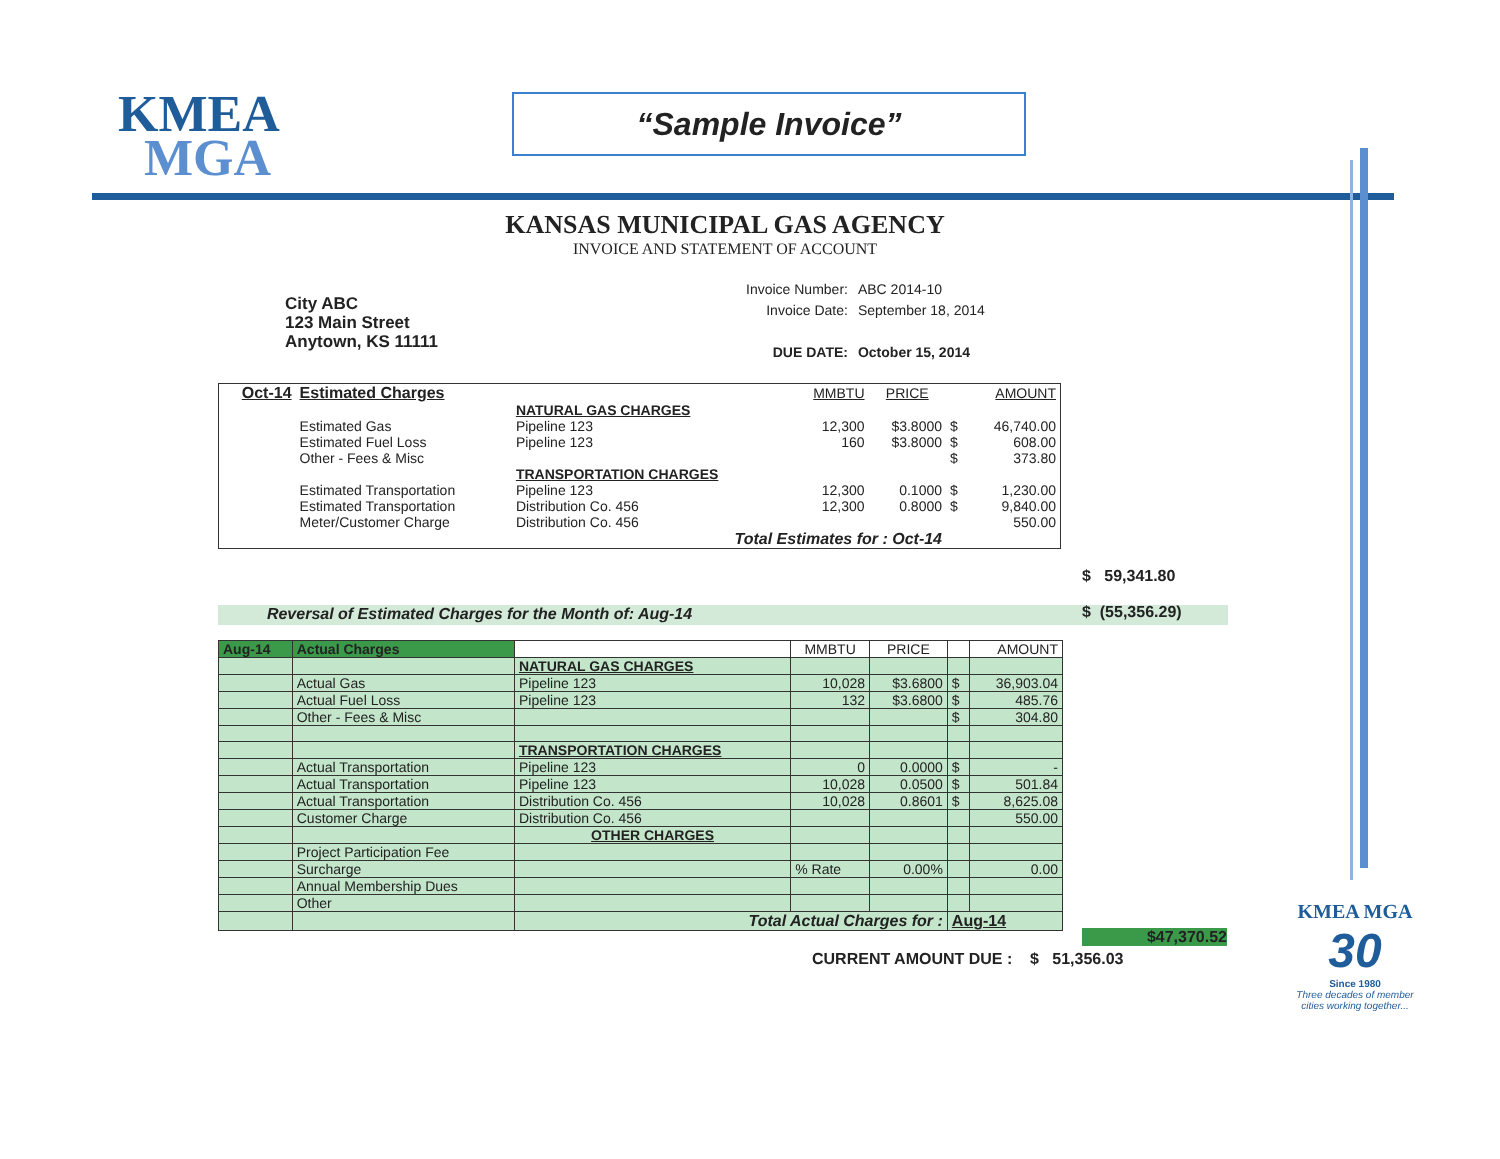KMEA
MGA
“Sample Invoice”
KANSAS MUNICIPAL GAS AGENCY
INVOICE AND STATEMENT OF ACCOUNT
City ABC
123 Main Street
Anytown, KS 11111
| Invoice Number: | ABC 2014-10 |
| Invoice Date: | September 18, 2014 |
| DUE DATE: | October 15, 2014 |
| Oct-14 | Estimated Charges | | MMBTU | PRICE | | AMOUNT |
| | | NATURAL GAS CHARGES | | | | |
| | Estimated Gas | Pipeline 123 | 12,300 | $3.8000 | $ | 46,740.00 |
| | Estimated Fuel Loss | Pipeline 123 | 160 | $3.8000 | $ | 608.00 |
| | Other - Fees & Misc | | | | $ | 373.80 |
| | | TRANSPORTATION CHARGES | | | | |
| | Estimated Transportation | Pipeline 123 | 12,300 | 0.1000 | $ | 1,230.00 |
| | Estimated Transportation | Distribution Co. 456 | 12,300 | 0.8000 | $ | 9,840.00 |
| | Meter/Customer Charge | Distribution Co. 456 | | | | 550.00 |
| Total Estimates for : Oct-14 | | | | | | |
$ 59,341.80
Reversal of Estimated Charges for the Month of: Aug-14 $ (55,356.29)
| Aug-14 | Actual Charges | | MMBTU | PRICE | | AMOUNT |
| | | NATURAL GAS CHARGES | | | | |
| | Actual Gas | Pipeline 123 | 10,028 | $3.6800 | $ | 36,903.04 |
| | Actual Fuel Loss | Pipeline 123 | 132 | $3.6800 | $ | 485.76 |
| | Other - Fees & Misc | | | | $ | 304.80 |
| | | TRANSPORTATION CHARGES | | | | |
| | Actual Transportation | Pipeline 123 | 0 | 0.0000 | $ | - |
| | Actual Transportation | Pipeline 123 | 10,028 | 0.0500 | $ | 501.84 |
| | Actual Transportation | Distribution Co. 456 | 10,028 | 0.8601 | $ | 8,625.08 |
| | Customer Charge | Distribution Co. 456 | | | | 550.00 |
| | | OTHER CHARGES | | | | |
| | Project Participation Fee | | | | | |
| | Surcharge | | % Rate | 0.00% | | 0.00 |
| | Annual Membership Dues | | | | | |
| | Other | | | | | |
| | | Total Actual Charges for : | | | Aug-14 | |
$47,370.52
CURRENT AMOUNT DUE : $ 51,356.03
KMEA MGA
30
Since 1980
Three decades of member cities working together...